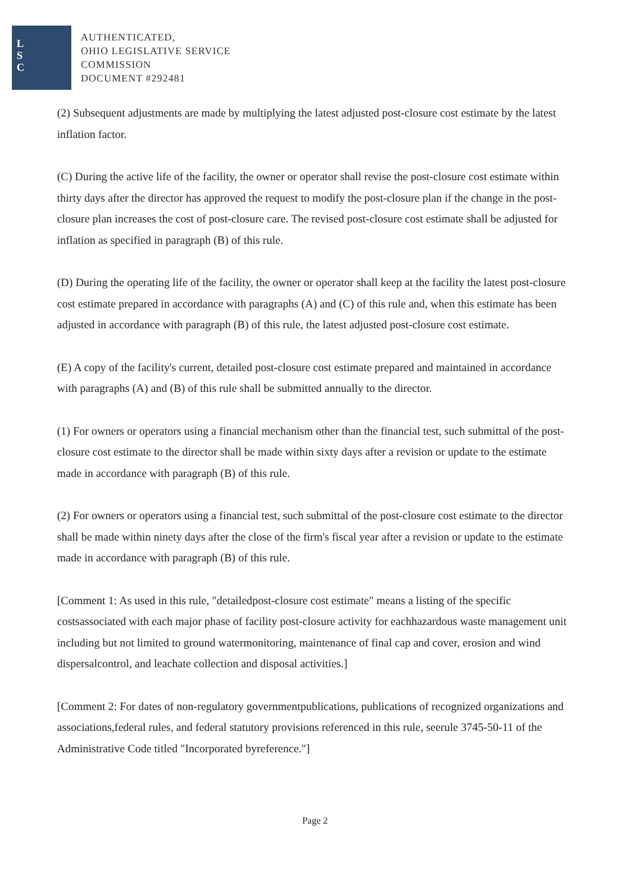L
S
C
AUTHENTICATED,
OHIO LEGISLATIVE SERVICE
COMMISSION
DOCUMENT #292481
(2) Subsequent adjustments are made by multiplying the latest adjusted post-closure cost estimate by the latest inflation factor.
(C) During the active life of the facility, the owner or operator shall revise the post-closure cost estimate within thirty days after the director has approved the request to modify the post-closure plan if the change in the post-closure plan increases the cost of post-closure care. The revised post-closure cost estimate shall be adjusted for inflation as specified in paragraph (B) of this rule.
(D) During the operating life of the facility, the owner or operator shall keep at the facility the latest post-closure cost estimate prepared in accordance with paragraphs (A) and (C) of this rule and, when this estimate has been adjusted in accordance with paragraph (B) of this rule, the latest adjusted post-closure cost estimate.
(E) A copy of the facility's current, detailed post-closure cost estimate prepared and maintained in accordance with paragraphs (A) and (B) of this rule shall be submitted annually to the director.
(1) For owners or operators using a financial mechanism other than the financial test, such submittal of the post-closure cost estimate to the director shall be made within sixty days after a revision or update to the estimate made in accordance with paragraph (B) of this rule.
(2) For owners or operators using a financial test, such submittal of the post-closure cost estimate to the director shall be made within ninety days after the close of the firm's fiscal year after a revision or update to the estimate made in accordance with paragraph (B) of this rule.
[Comment 1: As used in this rule, "detailedpost-closure cost estimate" means a listing of the specific costsassociated with each major phase of facility post-closure activity for eachhazardous waste management unit including but not limited to ground watermonitoring, maintenance of final cap and cover, erosion and wind dispersalcontrol, and leachate collection and disposal activities.]
[Comment 2: For dates of non-regulatory governmentpublications, publications of recognized organizations and associations,federal rules, and federal statutory provisions referenced in this rule, seerule 3745-50-11 of the Administrative Code titled "Incorporated byreference."]
Page 2